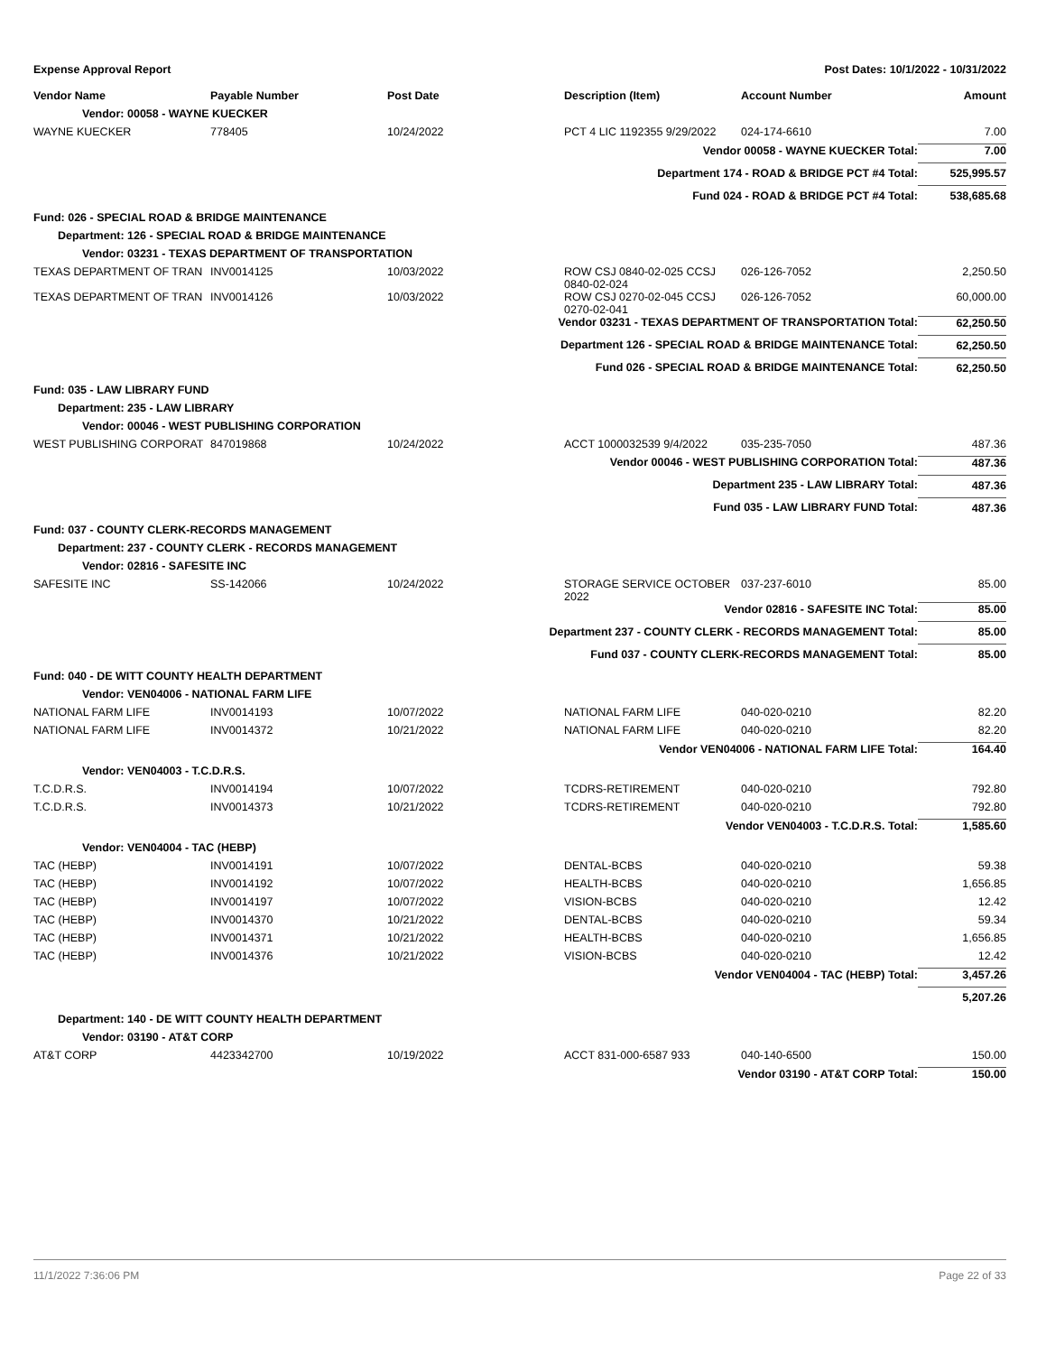Expense Approval Report Post Dates: 10/1/2022 - 10/31/2022
| Vendor Name | Payable Number | Post Date | Description (Item) | Account Number | Amount |
| --- | --- | --- | --- | --- | --- |
| Vendor: 00058 - WAYNE KUECKER | | | | | |
| WAYNE KUECKER | 778405 | 10/24/2022 | PCT 4 LIC 1192355 9/29/2022 | 024-174-6610 | 7.00 |
| Vendor 00058 - WAYNE KUECKER Total: | | | | | 7.00 |
| Department 174 - ROAD & BRIDGE PCT #4 Total: | | | | | 525,995.57 |
| Fund 024 - ROAD & BRIDGE PCT #4 Total: | | | | | 538,685.68 |
| Fund: 026 - SPECIAL ROAD & BRIDGE MAINTENANCE | | | | | |
| Department: 126 - SPECIAL ROAD & BRIDGE MAINTENANCE | | | | | |
| Vendor: 03231 - TEXAS DEPARTMENT OF TRANSPORTATION | | | | | |
| TEXAS DEPARTMENT OF TRAN | INV0014125 | 10/03/2022 | ROW CSJ 0840-02-025 CCSJ 0840-02-024 | 026-126-7052 | 2,250.50 |
| TEXAS DEPARTMENT OF TRAN | INV0014126 | 10/03/2022 | ROW CSJ 0270-02-045 CCSJ 0270-02-041 | 026-126-7052 | 60,000.00 |
| Vendor 03231 - TEXAS DEPARTMENT OF TRANSPORTATION Total: | | | | | 62,250.50 |
| Department 126 - SPECIAL ROAD & BRIDGE MAINTENANCE Total: | | | | | 62,250.50 |
| Fund 026 - SPECIAL ROAD & BRIDGE MAINTENANCE Total: | | | | | 62,250.50 |
| Fund: 035 - LAW LIBRARY FUND | | | | | |
| Department: 235 - LAW LIBRARY | | | | | |
| Vendor: 00046 - WEST PUBLISHING CORPORATION | | | | | |
| WEST PUBLISHING CORPORAT | 847019868 | 10/24/2022 | ACCT 1000032539 9/4/2022 | 035-235-7050 | 487.36 |
| Vendor 00046 - WEST PUBLISHING CORPORATION Total: | | | | | 487.36 |
| Department 235 - LAW LIBRARY Total: | | | | | 487.36 |
| Fund 035 - LAW LIBRARY FUND Total: | | | | | 487.36 |
| Fund: 037 - COUNTY CLERK-RECORDS MANAGEMENT | | | | | |
| Department: 237 - COUNTY CLERK - RECORDS MANAGEMENT | | | | | |
| Vendor: 02816 - SAFESITE INC | | | | | |
| SAFESITE INC | SS-142066 | 10/24/2022 | STORAGE SERVICE OCTOBER 2022 | 037-237-6010 | 85.00 |
| Vendor 02816 - SAFESITE INC Total: | | | | | 85.00 |
| Department 237 - COUNTY CLERK - RECORDS MANAGEMENT Total: | | | | | 85.00 |
| Fund 037 - COUNTY CLERK-RECORDS MANAGEMENT Total: | | | | | 85.00 |
| Fund: 040 - DE WITT COUNTY HEALTH DEPARTMENT | | | | | |
| Vendor: VEN04006 - NATIONAL FARM LIFE | | | | | |
| NATIONAL FARM LIFE | INV0014193 | 10/07/2022 | NATIONAL FARM LIFE | 040-020-0210 | 82.20 |
| NATIONAL FARM LIFE | INV0014372 | 10/21/2022 | NATIONAL FARM LIFE | 040-020-0210 | 82.20 |
| Vendor VEN04006 - NATIONAL FARM LIFE Total: | | | | | 164.40 |
| Vendor: VEN04003 - T.C.D.R.S. | | | | | |
| T.C.D.R.S. | INV0014194 | 10/07/2022 | TCDRS-RETIREMENT | 040-020-0210 | 792.80 |
| T.C.D.R.S. | INV0014373 | 10/21/2022 | TCDRS-RETIREMENT | 040-020-0210 | 792.80 |
| Vendor VEN04003 - T.C.D.R.S. Total: | | | | | 1,585.60 |
| Vendor: VEN04004 - TAC (HEBP) | | | | | |
| TAC (HEBP) | INV0014191 | 10/07/2022 | DENTAL-BCBS | 040-020-0210 | 59.38 |
| TAC (HEBP) | INV0014192 | 10/07/2022 | HEALTH-BCBS | 040-020-0210 | 1,656.85 |
| TAC (HEBP) | INV0014197 | 10/07/2022 | VISION-BCBS | 040-020-0210 | 12.42 |
| TAC (HEBP) | INV0014370 | 10/21/2022 | DENTAL-BCBS | 040-020-0210 | 59.34 |
| TAC (HEBP) | INV0014371 | 10/21/2022 | HEALTH-BCBS | 040-020-0210 | 1,656.85 |
| TAC (HEBP) | INV0014376 | 10/21/2022 | VISION-BCBS | 040-020-0210 | 12.42 |
| Vendor VEN04004 - TAC (HEBP) Total: | | | | | 3,457.26 |
| | | | | | 5,207.26 |
| Department: 140 - DE WITT COUNTY HEALTH DEPARTMENT | | | | | |
| Vendor: 03190 - AT&T CORP | | | | | |
| AT&T CORP | 4423342700 | 10/19/2022 | ACCT 831-000-6587 933 | 040-140-6500 | 150.00 |
| Vendor 03190 - AT&T CORP Total: | | | | | 150.00 |
11/1/2022 7:36:06 PM Page 22 of 33